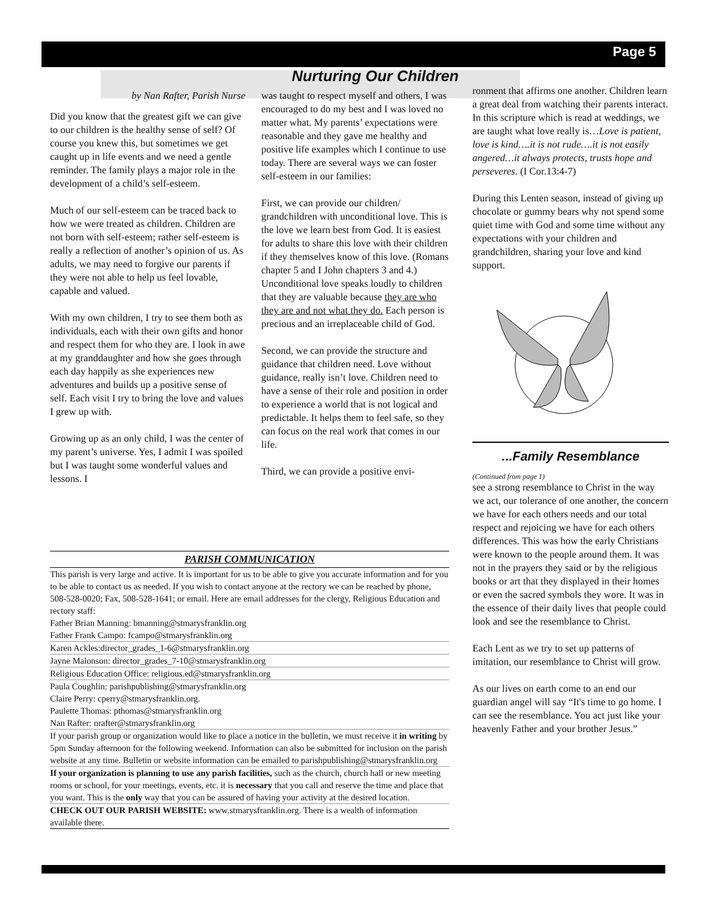Page 5
Nurturing Our Children
by Nan Rafter, Parish Nurse
Did you know that the greatest gift we can give to our children is the healthy sense of self? Of course you knew this, but sometimes we get caught up in life events and we need a gentle reminder. The family plays a major role in the development of a child’s self-esteem.
Much of our self-esteem can be traced back to how we were treated as children. Children are not born with self-esteem; rather self-esteem is really a reflection of another’s opinion of us. As adults, we may need to forgive our parents if they were not able to help us feel lovable, capable and valued.
With my own children, I try to see them both as individuals, each with their own gifts and honor and respect them for who they are. I look in awe at my granddaughter and how she goes through each day happily as she experiences new adventures and builds up a positive sense of self. Each visit I try to bring the love and values I grew up with.
Growing up as an only child, I was the center of my parent’s universe. Yes, I admit I was spoiled but I was taught some wonderful values and lessons. I
was taught to respect myself and others, I was encouraged to do my best and I was loved no matter what. My parents’ expectations were reasonable and they gave me healthy and positive life examples which I continue to use today. There are several ways we can foster self-esteem in our families:
First, we can provide our children/ grandchildren with unconditional love. This is the love we learn best from God. It is easiest for adults to share this love with their children if they themselves know of this love. (Romans chapter 5 and I John chapters 3 and 4.) Unconditional love speaks loudly to children that they are valuable because they are who they are and not what they do. Each person is precious and an irreplaceable child of God.
Second, we can provide the structure and guidance that children need. Love without guidance, really isn’t love. Children need to have a sense of their role and position in order to experience a world that is not logical and predictable. It helps them to feel safe, so they can focus on the real work that comes in our life.
Third, we can provide a positive envi-
ronment that affirms one another. Children learn a great deal from watching their parents interact. In this scripture which is read at weddings, we are taught what love really is…Love is patient, love is kind….it is not rude….it is not easily angered…it always protects, trusts hope and perseveres. (I Cor.13:4-7)
During this Lenten season, instead of giving up chocolate or gummy bears why not spend some quiet time with God and some time without any expectations with your children and grandchildren, sharing your love and kind support.
...Family Resemblance
(Continued from page 1)
see a strong resemblance to Christ in the way we act, our tolerance of one another, the concern we have for each others needs and our total respect and rejoicing we have for each others differences. This was how the early Christians were known to the people around them. It was not in the prayers they said or by the religious books or art that they displayed in their homes or even the sacred symbols they wore. It was in the essence of their daily lives that people could look and see the resemblance to Christ.
Each Lent as we try to set up patterns of imitation, our resemblance to Christ will grow.
As our lives on earth come to an end our guardian angel will say “It's time to go home. I can see the resemblance. You act just like your heavenly Father and your brother Jesus.”
PARISH COMMUNICATION
This parish is very large and active. It is important for us to be able to give you accurate information and for you to be able to contact us as needed. If you wish to contact anyone at the rectory we can be reached by phone, 508-528-0020; Fax, 508-528-1641; or email. Here are email addresses for the clergy, Religious Education and rectory staff:
Father Brian Manning: bmanning@stmarysfranklin.org
Father Frank Campo: fcampo@stmarysfranklin.org
Karen Ackles:director_grades_1-6@stmarysfranklin.org
Jayne Malonson: director_grades_7-10@stmarysfranklin.org
Religious Education Office: religious.ed@stmarysfranklin.org
Paula Coughlin: parishpublishing@stmarysfranklin.org
Claire Perry: cperry@stmarysfranklin.org.
Paulette Thomas: pthomas@stmarysfranklin.org
Nan Rafter: nrafter@stmarysfranklin.org
If your parish group or organization would like to place a notice in the bulletin, we must receive it in writing by 5pm Sunday afternoon for the following weekend. Information can also be submitted for inclusion on the parish website at any time. Bulletin or website information can be emailed to parishpublishing@stmarysfranklin.org
If your organization is planning to use any parish facilities, such as the church, church hall or new meeting rooms or school, for your meetings, events, etc. it is necessary that you call and reserve the time and place that you want. This is the only way that you can be assured of having your activity at the desired location.
CHECK OUT OUR PARISH WEBSITE: www.stmarysfranklin.org. There is a wealth of information available there.